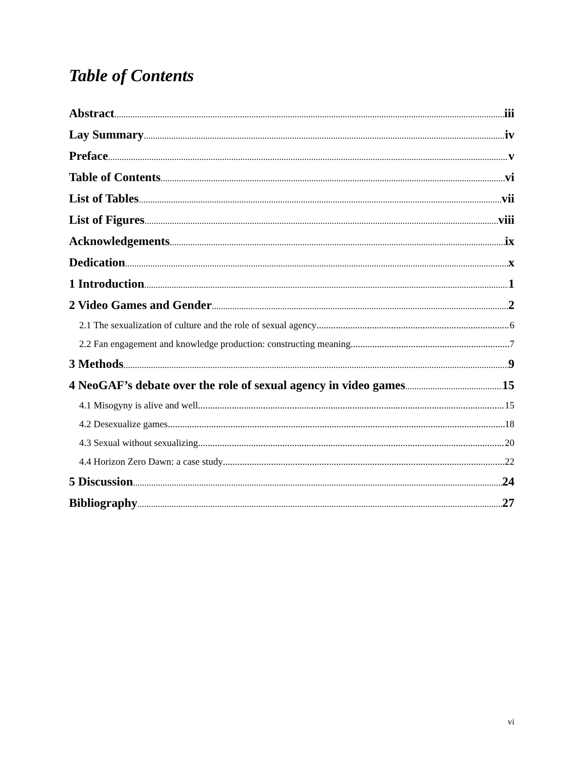Table of Contents
Abstract iii
Lay Summary iv
Preface v
Table of Contents vi
List of Tables vii
List of Figures viii
Acknowledgements ix
Dedication x
1 Introduction 1
2 Video Games and Gender 2
2.1 The sexualization of culture and the role of sexual agency 6
2.2 Fan engagement and knowledge production: constructing meaning 7
3 Methods 9
4 NeoGAF’s debate over the role of sexual agency in video games 15
4.1 Misogyny is alive and well 15
4.2 Desexualize games 18
4.3 Sexual without sexualizing 20
4.4 Horizon Zero Dawn: a case study 22
5 Discussion 24
Bibliography 27
vi